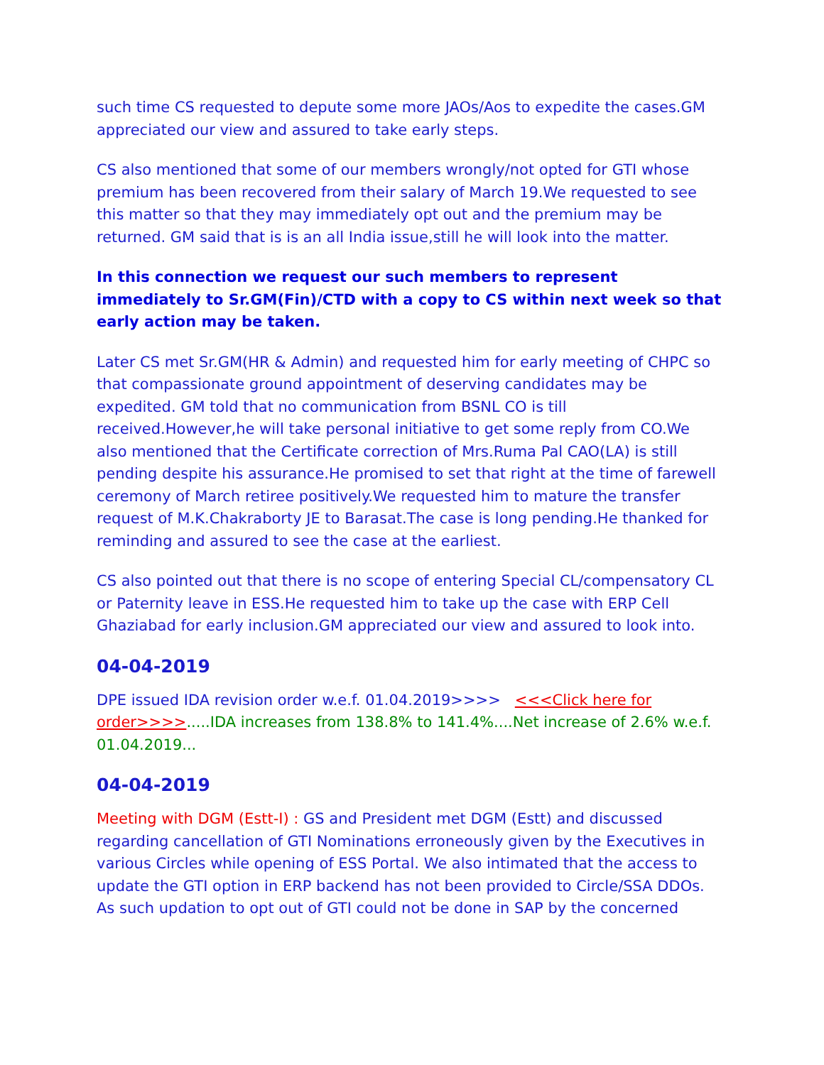such time CS requested to depute some more JAOs/Aos to expedite the cases.GM appreciated our view and assured to take early steps.
CS also mentioned that some of our members wrongly/not opted for GTI whose premium has been recovered from their salary of March 19.We requested to see this matter so that they may immediately opt out and the premium may be returned. GM said that is is an all India issue,still he will look into the matter.
In this connection we request our such members to represent immediately to Sr.GM(Fin)/CTD with a copy to CS within next week so that early action may be taken.
Later CS met Sr.GM(HR & Admin) and requested him for early meeting of CHPC so that compassionate ground appointment of deserving candidates may be expedited. GM told that no communication from BSNL CO is till received.However,he will take personal initiative to get some reply from CO.We also mentioned that the Certificate correction of Mrs.Ruma Pal CAO(LA) is still pending despite his assurance.He promised to set that right at the time of farewell ceremony of March retiree positively.We requested him to mature the transfer request of M.K.Chakraborty JE to Barasat.The case is long pending.He thanked for reminding and assured to see the case at the earliest.
CS also pointed out that there is no scope of entering Special CL/compensatory CL or Paternity leave in ESS.He requested him to take up the case with ERP Cell Ghaziabad for early inclusion.GM appreciated our view and assured to look into.
04-04-2019
DPE issued IDA revision order w.e.f. 01.04.2019>>>> <<<Click here for order>>>>.....IDA increases from 138.8% to 141.4%....Net increase of 2.6% w.e.f. 01.04.2019...
04-04-2019
Meeting with DGM (Estt-I) : GS and President met DGM (Estt) and discussed regarding cancellation of GTI Nominations erroneously given by the Executives in various Circles while opening of ESS Portal. We also intimated that the access to update the GTI option in ERP backend has not been provided to Circle/SSA DDOs. As such updation to opt out of GTI could not be done in SAP by the concerned